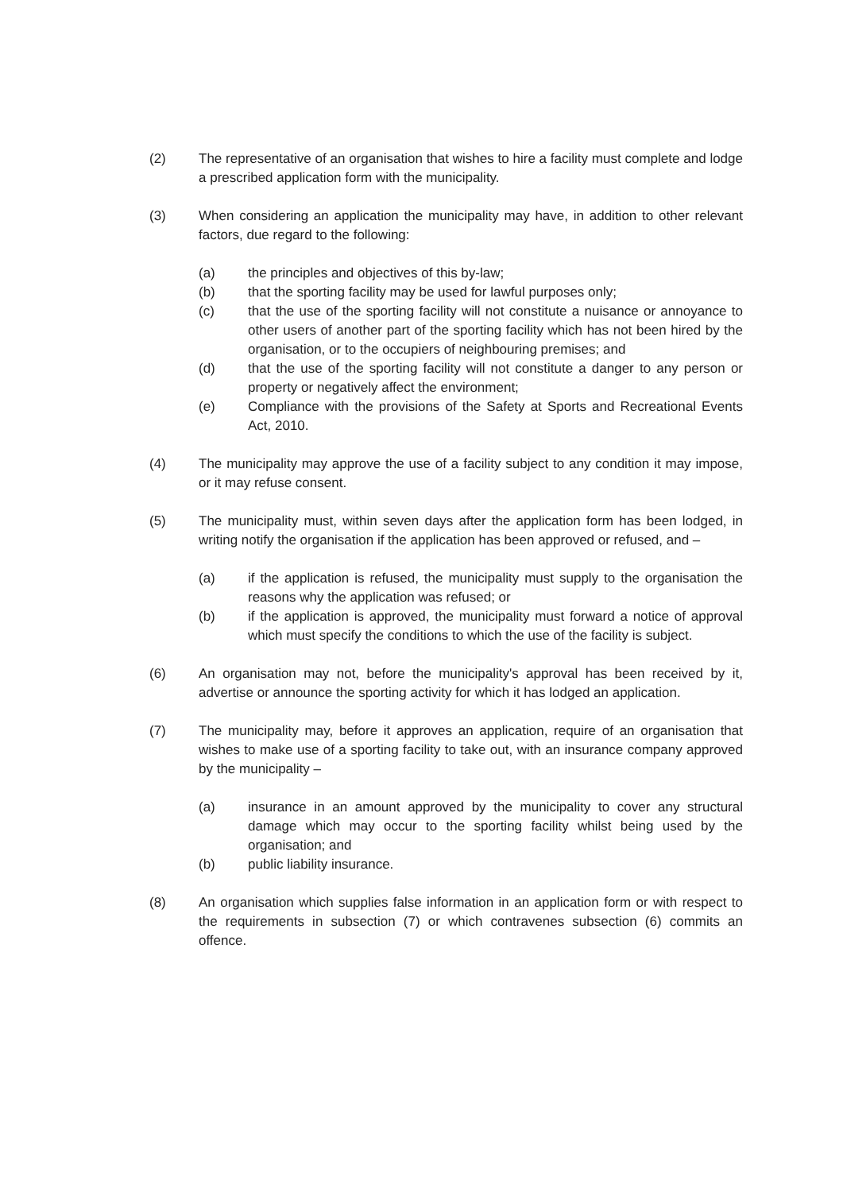(2) The representative of an organisation that wishes to hire a facility must complete and lodge a prescribed application form with the municipality.
(3) When considering an application the municipality may have, in addition to other relevant factors, due regard to the following:
(a) the principles and objectives of this by-law;
(b) that the sporting facility may be used for lawful purposes only;
(c) that the use of the sporting facility will not constitute a nuisance or annoyance to other users of another part of the sporting facility which has not been hired by the organisation, or to the occupiers of neighbouring premises; and
(d) that the use of the sporting facility will not constitute a danger to any person or property or negatively affect the environment;
(e) Compliance with the provisions of the Safety at Sports and Recreational Events Act, 2010.
(4) The municipality may approve the use of a facility subject to any condition it may impose, or it may refuse consent.
(5) The municipality must, within seven days after the application form has been lodged, in writing notify the organisation if the application has been approved or refused, and –
(a) if the application is refused, the municipality must supply to the organisation the reasons why the application was refused; or
(b) if the application is approved, the municipality must forward a notice of approval which must specify the conditions to which the use of the facility is subject.
(6) An organisation may not, before the municipality's approval has been received by it, advertise or announce the sporting activity for which it has lodged an application.
(7) The municipality may, before it approves an application, require of an organisation that wishes to make use of a sporting facility to take out, with an insurance company approved by the municipality –
(a) insurance in an amount approved by the municipality to cover any structural damage which may occur to the sporting facility whilst being used by the organisation; and
(b) public liability insurance.
(8) An organisation which supplies false information in an application form or with respect to the requirements in subsection (7) or which contravenes subsection (6) commits an offence.